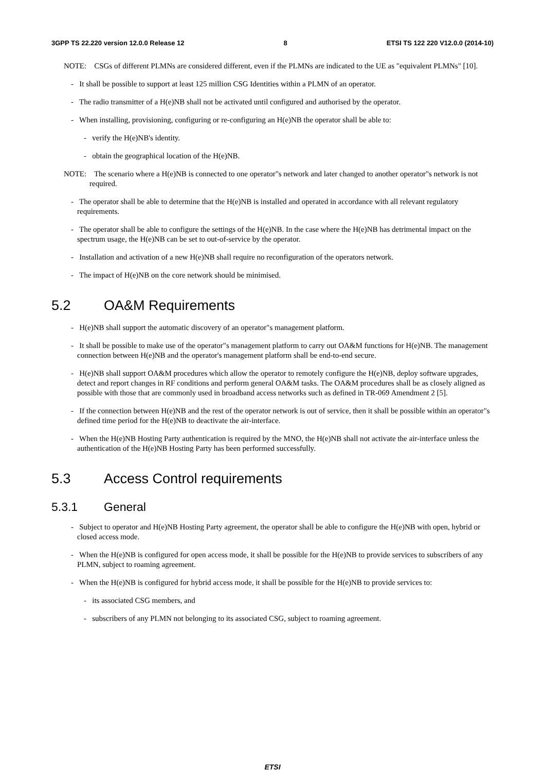3GPP TS 22.220 version 12.0.0 Release 12 8 ETSI TS 122 220 V12.0.0 (2014-10)
NOTE: CSGs of different PLMNs are considered different, even if the PLMNs are indicated to the UE as "equivalent PLMNs" [10].
- It shall be possible to support at least 125 million CSG Identities within a PLMN of an operator.
- The radio transmitter of a H(e)NB shall not be activated until configured and authorised by the operator.
- When installing, provisioning, configuring or re-configuring an H(e)NB the operator shall be able to:
- verify the H(e)NB's identity.
- obtain the geographical location of the H(e)NB.
NOTE: The scenario where a H(e)NB is connected to one operator"s network and later changed to another operator"s network is not required.
- The operator shall be able to determine that the H(e)NB is installed and operated in accordance with all relevant regulatory requirements.
- The operator shall be able to configure the settings of the H(e)NB. In the case where the H(e)NB has detrimental impact on the spectrum usage, the H(e)NB can be set to out-of-service by the operator.
- Installation and activation of a new H(e)NB shall require no reconfiguration of the operators network.
- The impact of H(e)NB on the core network should be minimised.
5.2 OA&M Requirements
- H(e)NB shall support the automatic discovery of an operator"s management platform.
- It shall be possible to make use of the operator"s management platform to carry out OA&M functions for H(e)NB. The management connection between H(e)NB and the operator's management platform shall be end-to-end secure.
- H(e)NB shall support OA&M procedures which allow the operator to remotely configure the H(e)NB, deploy software upgrades, detect and report changes in RF conditions and perform general OA&M tasks. The OA&M procedures shall be as closely aligned as possible with those that are commonly used in broadband access networks such as defined in TR-069 Amendment 2 [5].
- If the connection between H(e)NB and the rest of the operator network is out of service, then it shall be possible within an operator"s defined time period for the H(e)NB to deactivate the air-interface.
- When the H(e)NB Hosting Party authentication is required by the MNO, the H(e)NB shall not activate the air-interface unless the authentication of the H(e)NB Hosting Party has been performed successfully.
5.3 Access Control requirements
5.3.1 General
- Subject to operator and H(e)NB Hosting Party agreement, the operator shall be able to configure the H(e)NB with open, hybrid or closed access mode.
- When the H(e)NB is configured for open access mode, it shall be possible for the H(e)NB to provide services to subscribers of any PLMN, subject to roaming agreement.
- When the H(e)NB is configured for hybrid access mode, it shall be possible for the H(e)NB to provide services to:
- its associated CSG members, and
- subscribers of any PLMN not belonging to its associated CSG, subject to roaming agreement.
ETSI